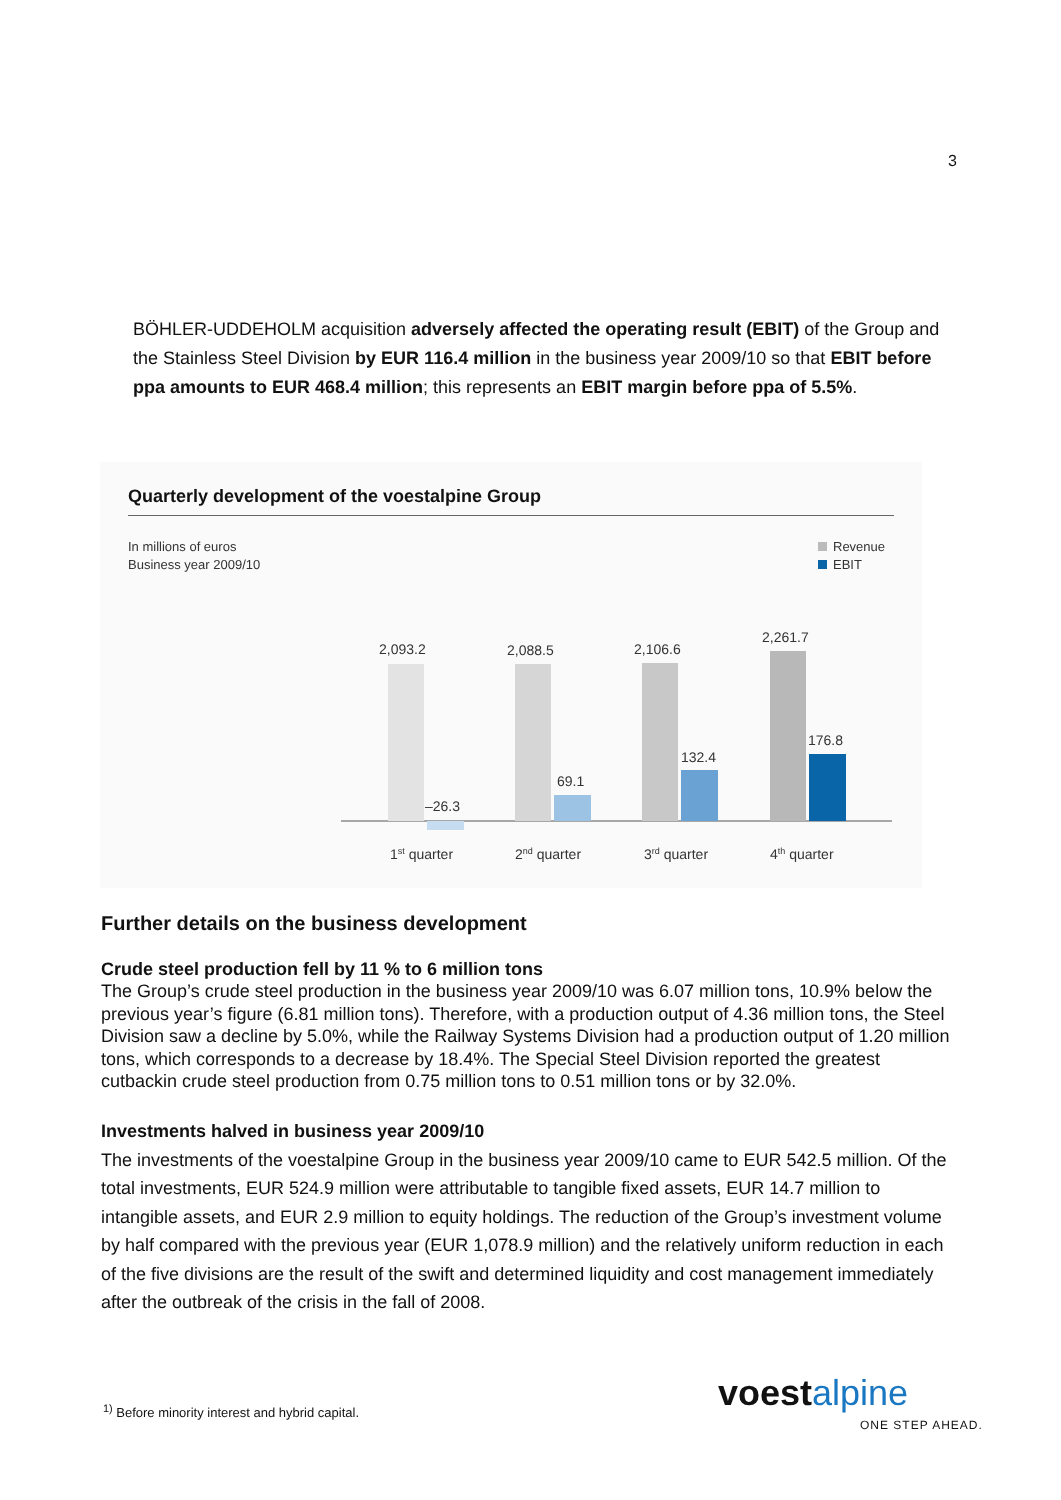3
BÖHLER-UDDEHOLM acquisition adversely affected the operating result (EBIT) of the Group and the Stainless Steel Division by EUR 116.4 million in the business year 2009/10 so that EBIT before ppa amounts to EUR 468.4 million; this represents an EBIT margin before ppa of 5.5%.
Quarterly development of the voestalpine Group
In millions of euros
Business year 2009/10
Revenue
EBIT
2,093.2
2,088.5
2,106.6
2,261.7
–26.3
69.1
132.4
176.8
1st quarter
2nd quarter
3rd quarter
4th quarter
Further details on the business development
Crude steel production fell by 11 % to 6 million tons
The Group’s crude steel production in the business year 2009/10 was 6.07 million tons, 10.9% below the previous year’s figure (6.81 million tons). Therefore, with a production output of 4.36 million tons, the Steel Division saw a decline by 5.0%, while the Railway Systems Division had a production output of 1.20 million tons, which corresponds to a decrease by 18.4%. The Special Steel Division reported the greatest cutbackin crude steel production from 0.75 million tons to 0.51 million tons or by 32.0%.
Investments halved in business year 2009/10
The investments of the voestalpine Group in the business year 2009/10 came to EUR 542.5 million. Of the total investments, EUR 524.9 million were attributable to tangible fixed assets, EUR 14.7 million to intangible assets, and EUR 2.9 million to equity holdings. The reduction of the Group’s investment volume by half compared with the previous year (EUR 1,078.9 million) and the relatively uniform reduction in each of the five divisions are the result of the swift and determined liquidity and cost management immediately after the outbreak of the crisis in the fall of 2008.
<sup>1)</sup> Before minority interest and hybrid capital.
voestalpine
ONE STEP AHEAD.